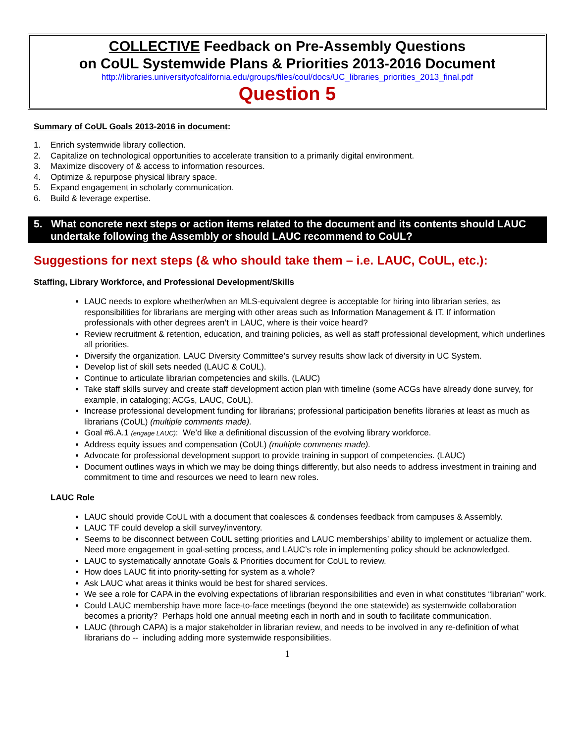COLLECTIVE Feedback on Pre-Assembly Questions
on CoUL Systemwide Plans & Priorities 2013-2016 Document
http://libraries.universityofcalifornia.edu/groups/files/coul/docs/UC_libraries_priorities_2013_final.pdf
Question 5
Summary of CoUL Goals 2013-2016 in document:
1. Enrich systemwide library collection.
2. Capitalize on technological opportunities to accelerate transition to a primarily digital environment.
3. Maximize discovery of & access to information resources.
4. Optimize & repurpose physical library space.
5. Expand engagement in scholarly communication.
6. Build & leverage expertise.
5. What concrete next steps or action items related to the document and its contents should LAUC undertake following the Assembly or should LAUC recommend to CoUL?
Suggestions for next steps (& who should take them – i.e. LAUC, CoUL, etc.):
Staffing, Library Workforce, and Professional Development/Skills
LAUC needs to explore whether/when an MLS-equivalent degree is acceptable for hiring into librarian series, as responsibilities for librarians are merging with other areas such as Information Management & IT. If information professionals with other degrees aren’t in LAUC, where is their voice heard?
Review recruitment & retention, education, and training policies, as well as staff professional development, which underlines all priorities.
Diversify the organization. LAUC Diversity Committee’s survey results show lack of diversity in UC System.
Develop list of skill sets needed (LAUC & CoUL).
Continue to articulate librarian competencies and skills. (LAUC)
Take staff skills survey and create staff development action plan with timeline (some ACGs have already done survey, for example, in cataloging; ACGs, LAUC, CoUL).
Increase professional development funding for librarians; professional participation benefits libraries at least as much as librarians (CoUL) (multiple comments made).
Goal #6.A.1 (engage LAUC): We’d like a definitional discussion of the evolving library workforce.
Address equity issues and compensation (CoUL) (multiple comments made).
Advocate for professional development support to provide training in support of competencies. (LAUC)
Document outlines ways in which we may be doing things differently, but also needs to address investment in training and commitment to time and resources we need to learn new roles.
LAUC Role
LAUC should provide CoUL with a document that coalesces & condenses feedback from campuses & Assembly.
LAUC TF could develop a skill survey/inventory.
Seems to be disconnect between CoUL setting priorities and LAUC memberships’ ability to implement or actualize them. Need more engagement in goal-setting process, and LAUC’s role in implementing policy should be acknowledged.
LAUC to systematically annotate Goals & Priorities document for CoUL to review.
How does LAUC fit into priority-setting for system as a whole?
Ask LAUC what areas it thinks would be best for shared services.
We see a role for CAPA in the evolving expectations of librarian responsibilities and even in what constitutes “librarian” work.
Could LAUC membership have more face-to-face meetings (beyond the one statewide) as systemwide collaboration becomes a priority? Perhaps hold one annual meeting each in north and in south to facilitate communication.
LAUC (through CAPA) is a major stakeholder in librarian review, and needs to be involved in any re-definition of what librarians do -- including adding more systemwide responsibilities.
1